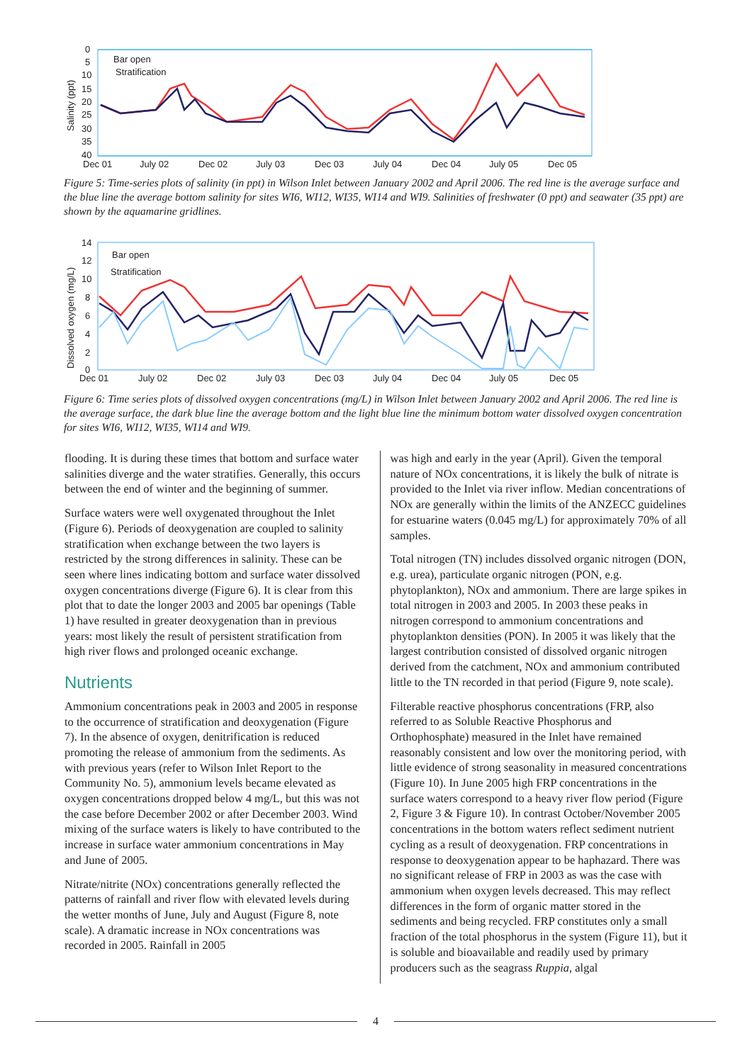0
5
10
15
20
25
30
35
40
Salinity (ppt)
Bar open
Stratification
Dec 01
July 02
Dec 02
July 03
Dec 03
July 04
Dec 04
July 05
Dec 05
Figure 5: Time-series plots of salinity (in ppt) in Wilson Inlet between January 2002 and April 2006. The red line is the average surface and the blue line the average bottom salinity for sites WI6, WI12, WI35, WI14 and WI9. Salinities of freshwater (0 ppt) and seawater (35 ppt) are shown by the aquamarine gridlines.
14
12
10
8
6
4
2
0
Dissolved oxygen (mg/L)
Bar open
Stratification
Dec 01
July 02
Dec 02
July 03
Dec 03
July 04
Dec 04
July 05
Dec 05
Figure 6: Time series plots of dissolved oxygen concentrations (mg/L) in Wilson Inlet between January 2002 and April 2006. The red line is the average surface, the dark blue line the average bottom and the light blue line the minimum bottom water dissolved oxygen concentration for sites WI6, WI12, WI35, WI14 and WI9.
flooding. It is during these times that bottom and surface water salinities diverge and the water stratifies. Generally, this occurs between the end of winter and the beginning of summer.
Surface waters were well oxygenated throughout the Inlet (Figure 6). Periods of deoxygenation are coupled to salinity stratification when exchange between the two layers is restricted by the strong differences in salinity. These can be seen where lines indicating bottom and surface water dissolved oxygen concentrations diverge (Figure 6). It is clear from this plot that to date the longer 2003 and 2005 bar openings (Table 1) have resulted in greater deoxygenation than in previous years: most likely the result of persistent stratification from high river flows and prolonged oceanic exchange.
Nutrients
Ammonium concentrations peak in 2003 and 2005 in response to the occurrence of stratification and deoxygenation (Figure 7). In the absence of oxygen, denitrification is reduced promoting the release of ammonium from the sediments. As with previous years (refer to Wilson Inlet Report to the Community No. 5), ammonium levels became elevated as oxygen concentrations dropped below 4 mg/L, but this was not the case before December 2002 or after December 2003. Wind mixing of the surface waters is likely to have contributed to the increase in surface water ammonium concentrations in May and June of 2005.
Nitrate/nitrite (NOx) concentrations generally reflected the patterns of rainfall and river flow with elevated levels during the wetter months of June, July and August (Figure 8, note scale). A dramatic increase in NOx concentrations was recorded in 2005. Rainfall in 2005
was high and early in the year (April). Given the temporal nature of NOx concentrations, it is likely the bulk of nitrate is provided to the Inlet via river inflow. Median concentrations of NOx are generally within the limits of the ANZECC guidelines for estuarine waters (0.045 mg/L) for approximately 70% of all samples.
Total nitrogen (TN) includes dissolved organic nitrogen (DON, e.g. urea), particulate organic nitrogen (PON, e.g. phytoplankton), NOx and ammonium. There are large spikes in total nitrogen in 2003 and 2005. In 2003 these peaks in nitrogen correspond to ammonium concentrations and phytoplankton densities (PON). In 2005 it was likely that the largest contribution consisted of dissolved organic nitrogen derived from the catchment, NOx and ammonium contributed little to the TN recorded in that period (Figure 9, note scale).
Filterable reactive phosphorus concentrations (FRP, also referred to as Soluble Reactive Phosphorus and Orthophosphate) measured in the Inlet have remained reasonably consistent and low over the monitoring period, with little evidence of strong seasonality in measured concentrations (Figure 10). In June 2005 high FRP concentrations in the surface waters correspond to a heavy river flow period (Figure 2, Figure 3 & Figure 10). In contrast October/November 2005 concentrations in the bottom waters reflect sediment nutrient cycling as a result of deoxygenation. FRP concentrations in response to deoxygenation appear to be haphazard. There was no significant release of FRP in 2003 as was the case with ammonium when oxygen levels decreased. This may reflect differences in the form of organic matter stored in the sediments and being recycled. FRP constitutes only a small fraction of the total phosphorus in the system (Figure 11), but it is soluble and bioavailable and readily used by primary producers such as the seagrass Ruppia, algal
4